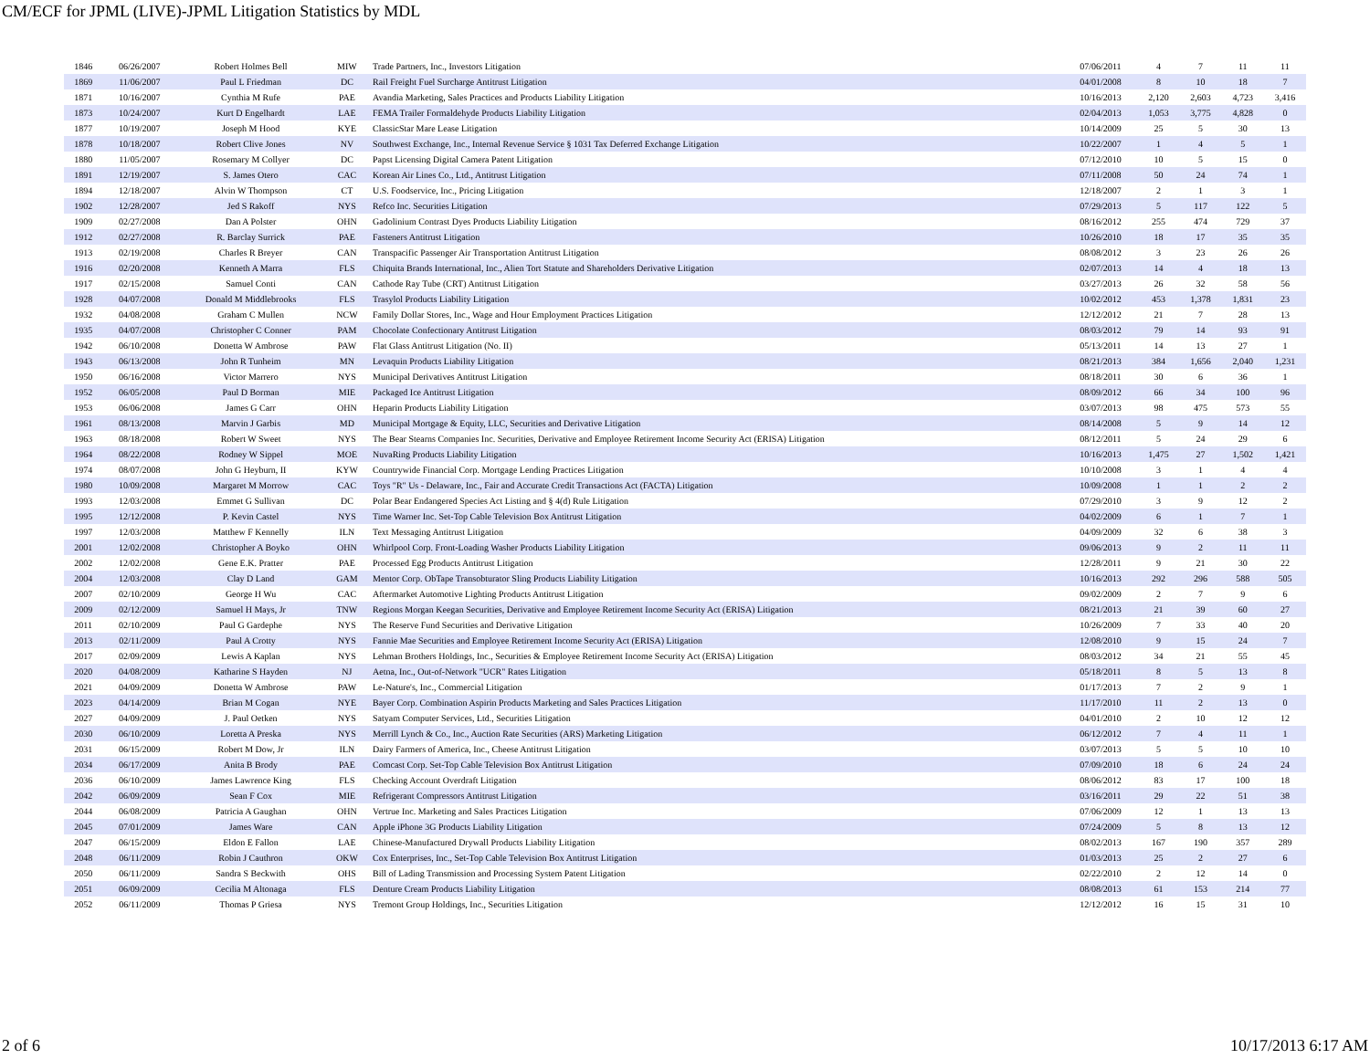CM/ECF for JPML (LIVE)-JPML Litigation Statistics by MDL
| 1846 | 06/26/2007 | Robert Holmes Bell | MIW | Trade Partners, Inc., Investors Litigation | 07/06/2011 | 4 | 7 | 11 | 11 |
| 1869 | 11/06/2007 | Paul L Friedman | DC | Rail Freight Fuel Surcharge Antitrust Litigation | 04/01/2008 | 8 | 10 | 18 | 7 |
| 1871 | 10/16/2007 | Cynthia M Rufe | PAE | Avandia Marketing, Sales Practices and Products Liability Litigation | 10/16/2013 | 2,120 | 2,603 | 4,723 | 3,416 |
| 1873 | 10/24/2007 | Kurt D Engelhardt | LAE | FEMA Trailer Formaldehyde Products Liability Litigation | 02/04/2013 | 1,053 | 3,775 | 4,828 | 0 |
| 1877 | 10/19/2007 | Joseph M Hood | KYE | ClassicStar Mare Lease Litigation | 10/14/2009 | 25 | 5 | 30 | 13 |
| 1878 | 10/18/2007 | Robert Clive Jones | NV | Southwest Exchange, Inc., Internal Revenue Service § 1031 Tax Deferred Exchange Litigation | 10/22/2007 | 1 | 4 | 5 | 1 |
| 1880 | 11/05/2007 | Rosemary M Collyer | DC | Papst Licensing Digital Camera Patent Litigation | 07/12/2010 | 10 | 5 | 15 | 0 |
| 1891 | 12/19/2007 | S. James Otero | CAC | Korean Air Lines Co., Ltd., Antitrust Litigation | 07/11/2008 | 50 | 24 | 74 | 1 |
| 1894 | 12/18/2007 | Alvin W Thompson | CT | U.S. Foodservice, Inc., Pricing Litigation | 12/18/2007 | 2 | 1 | 3 | 1 |
| 1902 | 12/28/2007 | Jed S Rakoff | NYS | Refco Inc. Securities Litigation | 07/29/2013 | 5 | 117 | 122 | 5 |
| 1909 | 02/27/2008 | Dan A Polster | OHN | Gadolinium Contrast Dyes Products Liability Litigation | 08/16/2012 | 255 | 474 | 729 | 37 |
| 1912 | 02/27/2008 | R. Barclay Surrick | PAE | Fasteners Antitrust Litigation | 10/26/2010 | 18 | 17 | 35 | 35 |
| 1913 | 02/19/2008 | Charles R Breyer | CAN | Transpacific Passenger Air Transportation Antitrust Litigation | 08/08/2012 | 3 | 23 | 26 | 26 |
| 1916 | 02/20/2008 | Kenneth A Marra | FLS | Chiquita Brands International, Inc., Alien Tort Statute and Shareholders Derivative Litigation | 02/07/2013 | 14 | 4 | 18 | 13 |
| 1917 | 02/15/2008 | Samuel Conti | CAN | Cathode Ray Tube (CRT) Antitrust Litigation | 03/27/2013 | 26 | 32 | 58 | 56 |
| 1928 | 04/07/2008 | Donald M Middlebrooks | FLS | Trasylol Products Liability Litigation | 10/02/2012 | 453 | 1,378 | 1,831 | 23 |
| 1932 | 04/08/2008 | Graham C Mullen | NCW | Family Dollar Stores, Inc., Wage and Hour Employment Practices Litigation | 12/12/2012 | 21 | 7 | 28 | 13 |
| 1935 | 04/07/2008 | Christopher C Conner | PAM | Chocolate Confectionary Antitrust Litigation | 08/03/2012 | 79 | 14 | 93 | 91 |
| 1942 | 06/10/2008 | Donetta W Ambrose | PAW | Flat Glass Antitrust Litigation (No. II) | 05/13/2011 | 14 | 13 | 27 | 1 |
| 1943 | 06/13/2008 | John R Tunheim | MN | Levaquin Products Liability Litigation | 08/21/2013 | 384 | 1,656 | 2,040 | 1,231 |
| 1950 | 06/16/2008 | Victor Marrero | NYS | Municipal Derivatives Antitrust Litigation | 08/18/2011 | 30 | 6 | 36 | 1 |
| 1952 | 06/05/2008 | Paul D Borman | MIE | Packaged Ice Antitrust Litigation | 08/09/2012 | 66 | 34 | 100 | 96 |
| 1953 | 06/06/2008 | James G Carr | OHN | Heparin Products Liability Litigation | 03/07/2013 | 98 | 475 | 573 | 55 |
| 1961 | 08/13/2008 | Marvin J Garbis | MD | Municipal Mortgage & Equity, LLC, Securities and Derivative Litigation | 08/14/2008 | 5 | 9 | 14 | 12 |
| 1963 | 08/18/2008 | Robert W Sweet | NYS | The Bear Stearns Companies Inc. Securities, Derivative and Employee Retirement Income Security Act (ERISA) Litigation | 08/12/2011 | 5 | 24 | 29 | 6 |
| 1964 | 08/22/2008 | Rodney W Sippel | MOE | NuvaRing Products Liability Litigation | 10/16/2013 | 1,475 | 27 | 1,502 | 1,421 |
| 1974 | 08/07/2008 | John G Heyburn, II | KYW | Countrywide Financial Corp. Mortgage Lending Practices Litigation | 10/10/2008 | 3 | 1 | 4 | 4 |
| 1980 | 10/09/2008 | Margaret M Morrow | CAC | Toys "R" Us - Delaware, Inc., Fair and Accurate Credit Transactions Act (FACTA) Litigation | 10/09/2008 | 1 | 1 | 2 | 2 |
| 1993 | 12/03/2008 | Emmet G Sullivan | DC | Polar Bear Endangered Species Act Listing and § 4(d) Rule Litigation | 07/29/2010 | 3 | 9 | 12 | 2 |
| 1995 | 12/12/2008 | P. Kevin Castel | NYS | Time Warner Inc. Set-Top Cable Television Box Antitrust Litigation | 04/02/2009 | 6 | 1 | 7 | 1 |
| 1997 | 12/03/2008 | Matthew F Kennelly | ILN | Text Messaging Antitrust Litigation | 04/09/2009 | 32 | 6 | 38 | 3 |
| 2001 | 12/02/2008 | Christopher A Boyko | OHN | Whirlpool Corp. Front-Loading Washer Products Liability Litigation | 09/06/2013 | 9 | 2 | 11 | 11 |
| 2002 | 12/02/2008 | Gene E.K. Pratter | PAE | Processed Egg Products Antitrust Litigation | 12/28/2011 | 9 | 21 | 30 | 22 |
| 2004 | 12/03/2008 | Clay D Land | GAM | Mentor Corp. ObTape Transobturator Sling Products Liability Litigation | 10/16/2013 | 292 | 296 | 588 | 505 |
| 2007 | 02/10/2009 | George H Wu | CAC | Aftermarket Automotive Lighting Products Antitrust Litigation | 09/02/2009 | 2 | 7 | 9 | 6 |
| 2009 | 02/12/2009 | Samuel H Mays, Jr | TNW | Regions Morgan Keegan Securities, Derivative and Employee Retirement Income Security Act (ERISA) Litigation | 08/21/2013 | 21 | 39 | 60 | 27 |
| 2011 | 02/10/2009 | Paul G Gardephe | NYS | The Reserve Fund Securities and Derivative Litigation | 10/26/2009 | 7 | 33 | 40 | 20 |
| 2013 | 02/11/2009 | Paul A Crotty | NYS | Fannie Mae Securities and Employee Retirement Income Security Act (ERISA) Litigation | 12/08/2010 | 9 | 15 | 24 | 7 |
| 2017 | 02/09/2009 | Lewis A Kaplan | NYS | Lehman Brothers Holdings, Inc., Securities & Employee Retirement Income Security Act (ERISA) Litigation | 08/03/2012 | 34 | 21 | 55 | 45 |
| 2020 | 04/08/2009 | Katharine S Hayden | NJ | Aetna, Inc., Out-of-Network "UCR" Rates Litigation | 05/18/2011 | 8 | 5 | 13 | 8 |
| 2021 | 04/09/2009 | Donetta W Ambrose | PAW | Le-Nature's, Inc., Commercial Litigation | 01/17/2013 | 7 | 2 | 9 | 1 |
| 2023 | 04/14/2009 | Brian M Cogan | NYE | Bayer Corp. Combination Aspirin Products Marketing and Sales Practices Litigation | 11/17/2010 | 11 | 2 | 13 | 0 |
| 2027 | 04/09/2009 | J. Paul Oetken | NYS | Satyam Computer Services, Ltd., Securities Litigation | 04/01/2010 | 2 | 10 | 12 | 12 |
| 2030 | 06/10/2009 | Loretta A Preska | NYS | Merrill Lynch & Co., Inc., Auction Rate Securities (ARS) Marketing Litigation | 06/12/2012 | 7 | 4 | 11 | 1 |
| 2031 | 06/15/2009 | Robert M Dow, Jr | ILN | Dairy Farmers of America, Inc., Cheese Antitrust Litigation | 03/07/2013 | 5 | 5 | 10 | 10 |
| 2034 | 06/17/2009 | Anita B Brody | PAE | Comcast Corp. Set-Top Cable Television Box Antitrust Litigation | 07/09/2010 | 18 | 6 | 24 | 24 |
| 2036 | 06/10/2009 | James Lawrence King | FLS | Checking Account Overdraft Litigation | 08/06/2012 | 83 | 17 | 100 | 18 |
| 2042 | 06/09/2009 | Sean F Cox | MIE | Refrigerant Compressors Antitrust Litigation | 03/16/2011 | 29 | 22 | 51 | 38 |
| 2044 | 06/08/2009 | Patricia A Gaughan | OHN | Vertrue Inc. Marketing and Sales Practices Litigation | 07/06/2009 | 12 | 1 | 13 | 13 |
| 2045 | 07/01/2009 | James Ware | CAN | Apple iPhone 3G Products Liability Litigation | 07/24/2009 | 5 | 8 | 13 | 12 |
| 2047 | 06/15/2009 | Eldon E Fallon | LAE | Chinese-Manufactured Drywall Products Liability Litigation | 08/02/2013 | 167 | 190 | 357 | 289 |
| 2048 | 06/11/2009 | Robin J Cauthron | OKW | Cox Enterprises, Inc., Set-Top Cable Television Box Antitrust Litigation | 01/03/2013 | 25 | 2 | 27 | 6 |
| 2050 | 06/11/2009 | Sandra S Beckwith | OHS | Bill of Lading Transmission and Processing System Patent Litigation | 02/22/2010 | 2 | 12 | 14 | 0 |
| 2051 | 06/09/2009 | Cecilia M Altonaga | FLS | Denture Cream Products Liability Litigation | 08/08/2013 | 61 | 153 | 214 | 77 |
| 2052 | 06/11/2009 | Thomas P Griesa | NYS | Tremont Group Holdings, Inc., Securities Litigation | 12/12/2012 | 16 | 15 | 31 | 10 |
2 of 6 10/17/2013 6:17 AM